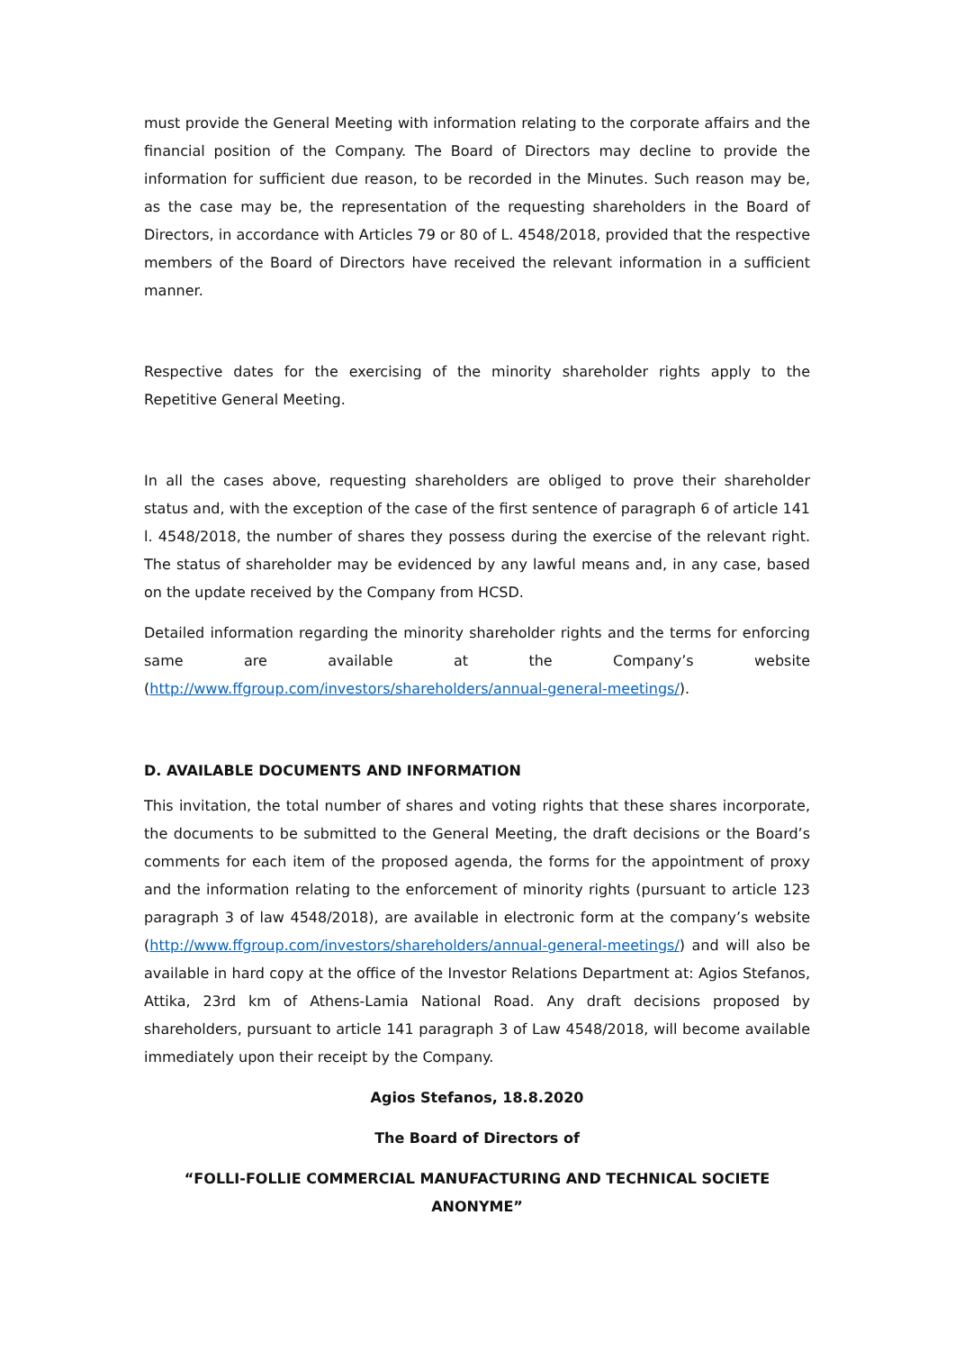must provide the General Meeting with information relating to the corporate affairs and the financial position of the Company. The Board of Directors may decline to provide the information for sufficient due reason, to be recorded in the Minutes. Such reason may be, as the case may be, the representation of the requesting shareholders in the Board of Directors, in accordance with Articles 79 or 80 of L. 4548/2018, provided that the respective members of the Board of Directors have received the relevant information in a sufficient manner.
Respective dates for the exercising of the minority shareholder rights apply to the Repetitive General Meeting.
In all the cases above, requesting shareholders are obliged to prove their shareholder status and, with the exception of the case of the first sentence of paragraph 6 of article 141 l. 4548/2018, the number of shares they possess during the exercise of the relevant right. The status of shareholder may be evidenced by any lawful means and, in any case, based on the update received by the Company from HCSD.
Detailed information regarding the minority shareholder rights and the terms for enforcing same are available at the Company’s website (http://www.ffgroup.com/investors/shareholders/annual-general-meetings/).
D. AVAILABLE DOCUMENTS AND INFORMATION
This invitation, the total number of shares and voting rights that these shares incorporate, the documents to be submitted to the General Meeting, the draft decisions or the Board’s comments for each item of the proposed agenda, the forms for the appointment of proxy and the information relating to the enforcement of minority rights (pursuant to article 123 paragraph 3 of law 4548/2018), are available in electronic form at the company’s website (http://www.ffgroup.com/investors/shareholders/annual-general-meetings/) and will also be available in hard copy at the office of the Investor Relations Department at: Agios Stefanos, Attika, 23rd km of Athens-Lamia National Road. Any draft decisions proposed by shareholders, pursuant to article 141 paragraph 3 of Law 4548/2018, will become available immediately upon their receipt by the Company.
Agios Stefanos, 18.8.2020
The Board of Directors of
“FOLLI-FOLLIE COMMERCIAL MANUFACTURING AND TECHNICAL SOCIETE ANONYME”